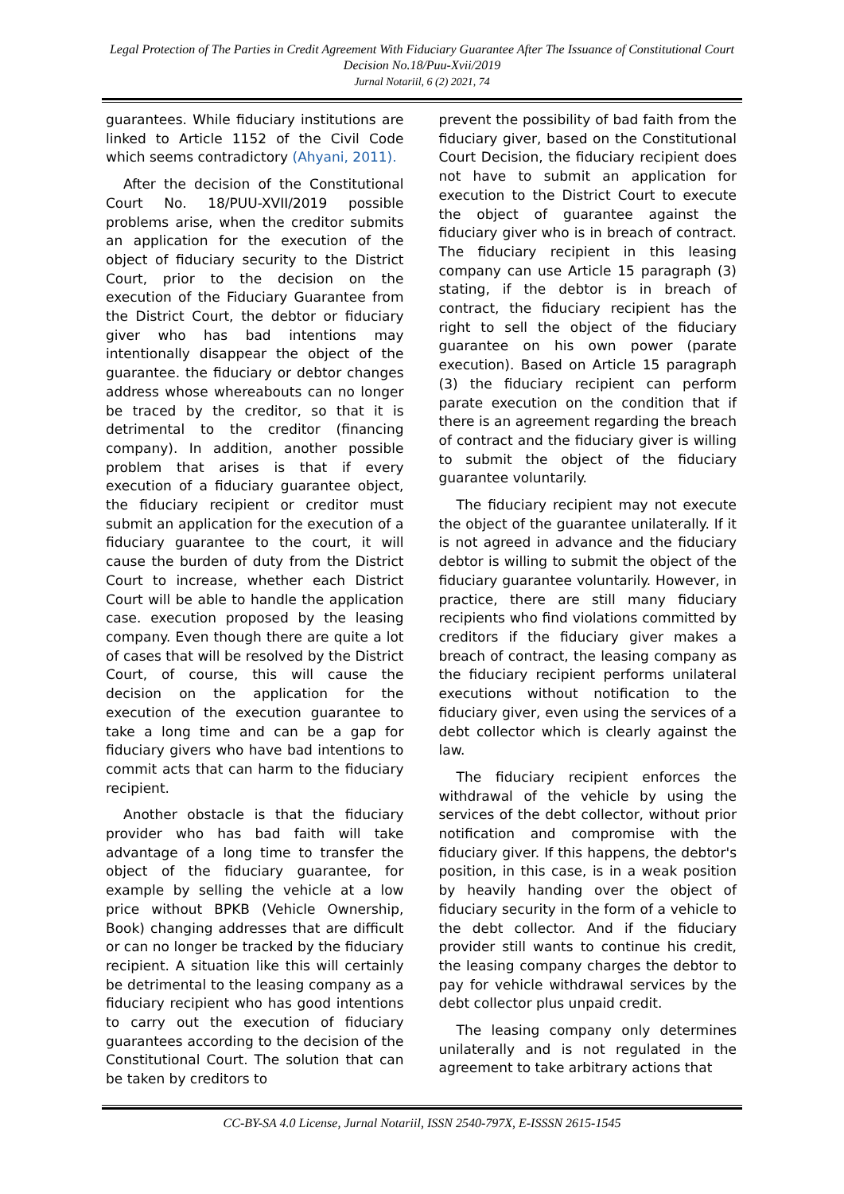Legal Protection of The Parties in Credit Agreement With Fiduciary Guarantee After The Issuance of Constitutional Court Decision No.18/Puu-Xvii/2019
Jurnal Notariil, 6 (2) 2021, 74
guarantees. While fiduciary institutions are linked to Article 1152 of the Civil Code which seems contradictory (Ahyani, 2011).
After the decision of the Constitutional Court No. 18/PUU-XVII/2019 possible problems arise, when the creditor submits an application for the execution of the object of fiduciary security to the District Court, prior to the decision on the execution of the Fiduciary Guarantee from the District Court, the debtor or fiduciary giver who has bad intentions may intentionally disappear the object of the guarantee. the fiduciary or debtor changes address whose whereabouts can no longer be traced by the creditor, so that it is detrimental to the creditor (financing company). In addition, another possible problem that arises is that if every execution of a fiduciary guarantee object, the fiduciary recipient or creditor must submit an application for the execution of a fiduciary guarantee to the court, it will cause the burden of duty from the District Court to increase, whether each District Court will be able to handle the application case. execution proposed by the leasing company. Even though there are quite a lot of cases that will be resolved by the District Court, of course, this will cause the decision on the application for the execution of the execution guarantee to take a long time and can be a gap for fiduciary givers who have bad intentions to commit acts that can harm to the fiduciary recipient.
Another obstacle is that the fiduciary provider who has bad faith will take advantage of a long time to transfer the object of the fiduciary guarantee, for example by selling the vehicle at a low price without BPKB (Vehicle Ownership, Book) changing addresses that are difficult or can no longer be tracked by the fiduciary recipient. A situation like this will certainly be detrimental to the leasing company as a fiduciary recipient who has good intentions to carry out the execution of fiduciary guarantees according to the decision of the Constitutional Court. The solution that can be taken by creditors to
prevent the possibility of bad faith from the fiduciary giver, based on the Constitutional Court Decision, the fiduciary recipient does not have to submit an application for execution to the District Court to execute the object of guarantee against the fiduciary giver who is in breach of contract. The fiduciary recipient in this leasing company can use Article 15 paragraph (3) stating, if the debtor is in breach of contract, the fiduciary recipient has the right to sell the object of the fiduciary guarantee on his own power (parate execution). Based on Article 15 paragraph (3) the fiduciary recipient can perform parate execution on the condition that if there is an agreement regarding the breach of contract and the fiduciary giver is willing to submit the object of the fiduciary guarantee voluntarily.
The fiduciary recipient may not execute the object of the guarantee unilaterally. If it is not agreed in advance and the fiduciary debtor is willing to submit the object of the fiduciary guarantee voluntarily. However, in practice, there are still many fiduciary recipients who find violations committed by creditors if the fiduciary giver makes a breach of contract, the leasing company as the fiduciary recipient performs unilateral executions without notification to the fiduciary giver, even using the services of a debt collector which is clearly against the law.
The fiduciary recipient enforces the withdrawal of the vehicle by using the services of the debt collector, without prior notification and compromise with the fiduciary giver. If this happens, the debtor's position, in this case, is in a weak position by heavily handing over the object of fiduciary security in the form of a vehicle to the debt collector. And if the fiduciary provider still wants to continue his credit, the leasing company charges the debtor to pay for vehicle withdrawal services by the debt collector plus unpaid credit.
The leasing company only determines unilaterally and is not regulated in the agreement to take arbitrary actions that
CC-BY-SA 4.0 License, Jurnal Notariil, ISSN 2540-797X, E-ISSSN 2615-1545